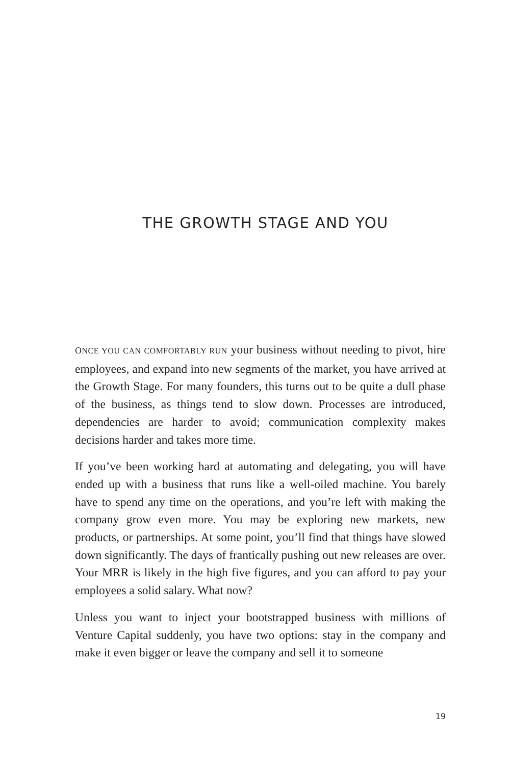THE GROWTH STAGE AND YOU
ONCE YOU CAN COMFORTABLY RUN your business without needing to pivot, hire employees, and expand into new segments of the market, you have arrived at the Growth Stage. For many founders, this turns out to be quite a dull phase of the business, as things tend to slow down. Processes are introduced, dependencies are harder to avoid; communication complexity makes decisions harder and takes more time.
If you’ve been working hard at automating and delegating, you will have ended up with a business that runs like a well-oiled machine. You barely have to spend any time on the operations, and you’re left with making the company grow even more. You may be exploring new markets, new products, or partnerships. At some point, you’ll find that things have slowed down significantly. The days of frantically pushing out new releases are over. Your MRR is likely in the high five figures, and you can afford to pay your employees a solid salary. What now?
Unless you want to inject your bootstrapped business with millions of Venture Capital suddenly, you have two options: stay in the company and make it even bigger or leave the company and sell it to someone
19